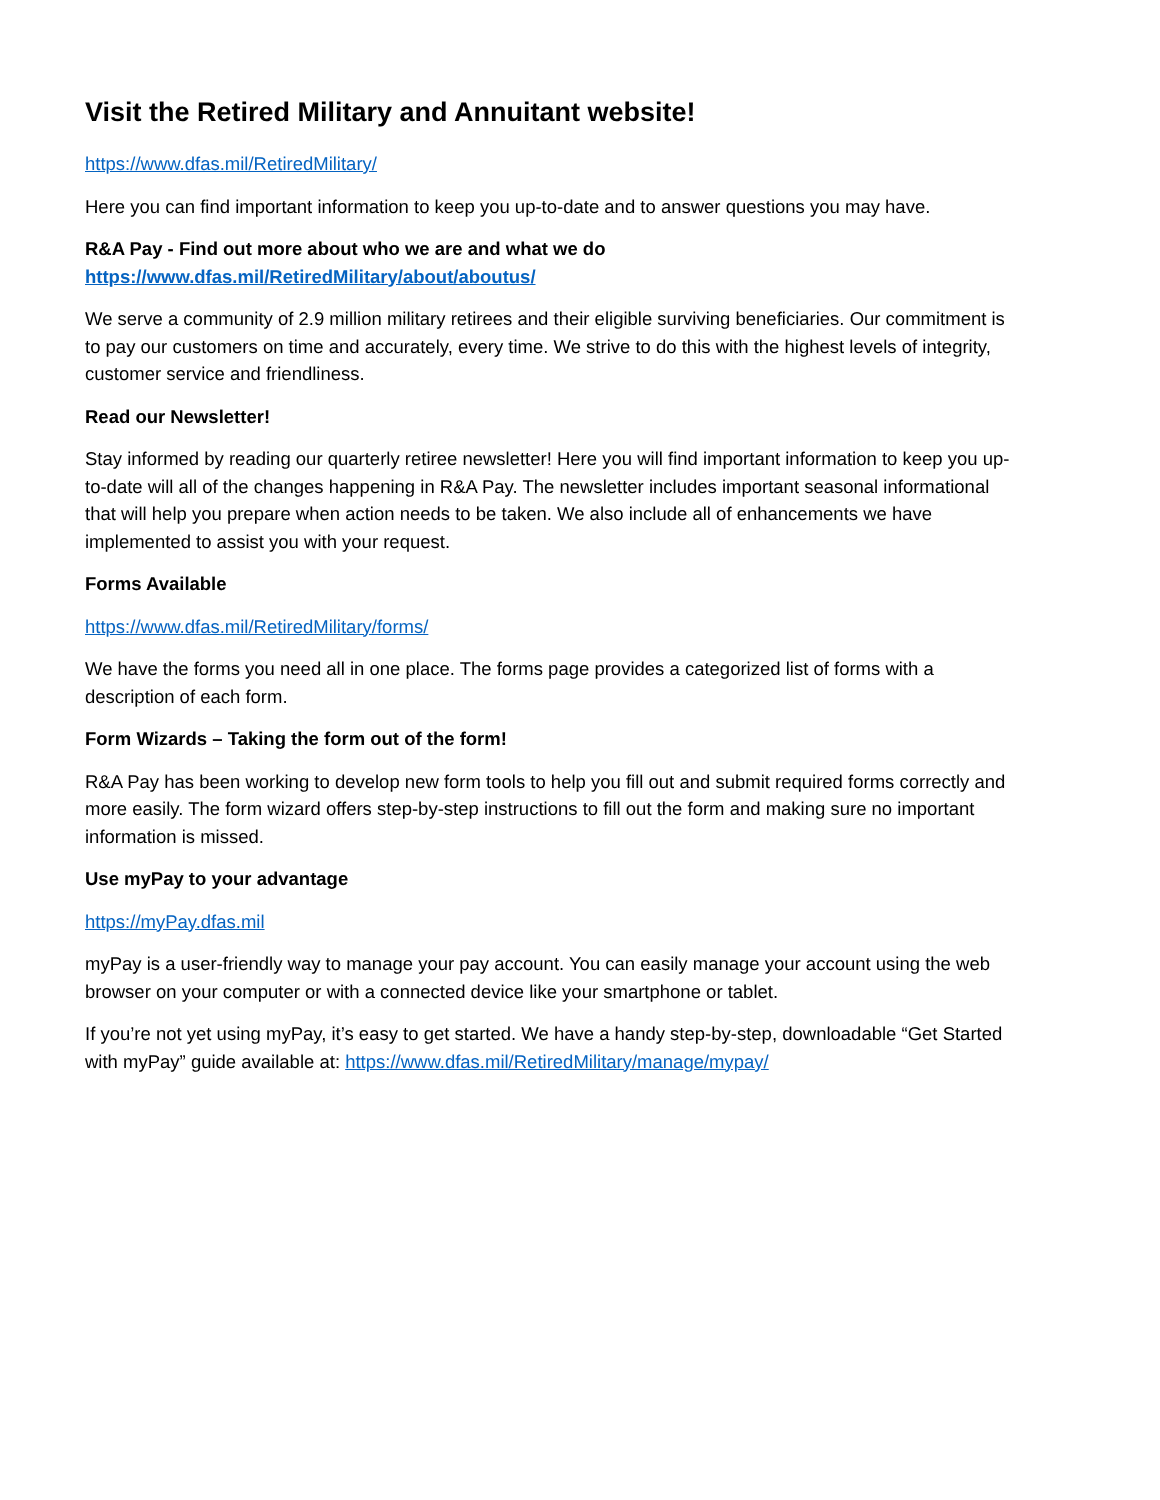Visit the Retired Military and Annuitant website!
https://www.dfas.mil/RetiredMilitary/
Here you can find important information to keep you up-to-date and to answer questions you may have.
R&A Pay - Find out more about who we are and what we do
https://www.dfas.mil/RetiredMilitary/about/aboutus/
We serve a community of 2.9 million military retirees and their eligible surviving beneficiaries. Our commitment is to pay our customers on time and accurately, every time. We strive to do this with the highest levels of integrity, customer service and friendliness.
Read our Newsletter!
Stay informed by reading our quarterly retiree newsletter! Here you will find important information to keep you up-to-date will all of the changes happening in R&A Pay. The newsletter includes important seasonal informational that will help you prepare when action needs to be taken. We also include all of enhancements we have implemented to assist you with your request.
Forms Available
https://www.dfas.mil/RetiredMilitary/forms/
We have the forms you need all in one place. The forms page provides a categorized list of forms with a description of each form.
Form Wizards – Taking the form out of the form!
R&A Pay has been working to develop new form tools to help you fill out and submit required forms correctly and more easily. The form wizard offers step-by-step instructions to fill out the form and making sure no important information is missed.
Use myPay to your advantage
https://myPay.dfas.mil
myPay is a user-friendly way to manage your pay account. You can easily manage your account using the web browser on your computer or with a connected device like your smartphone or tablet.
If you’re not yet using myPay, it’s easy to get started. We have a handy step-by-step, downloadable “Get Started with myPay” guide available at: https://www.dfas.mil/RetiredMilitary/manage/mypay/